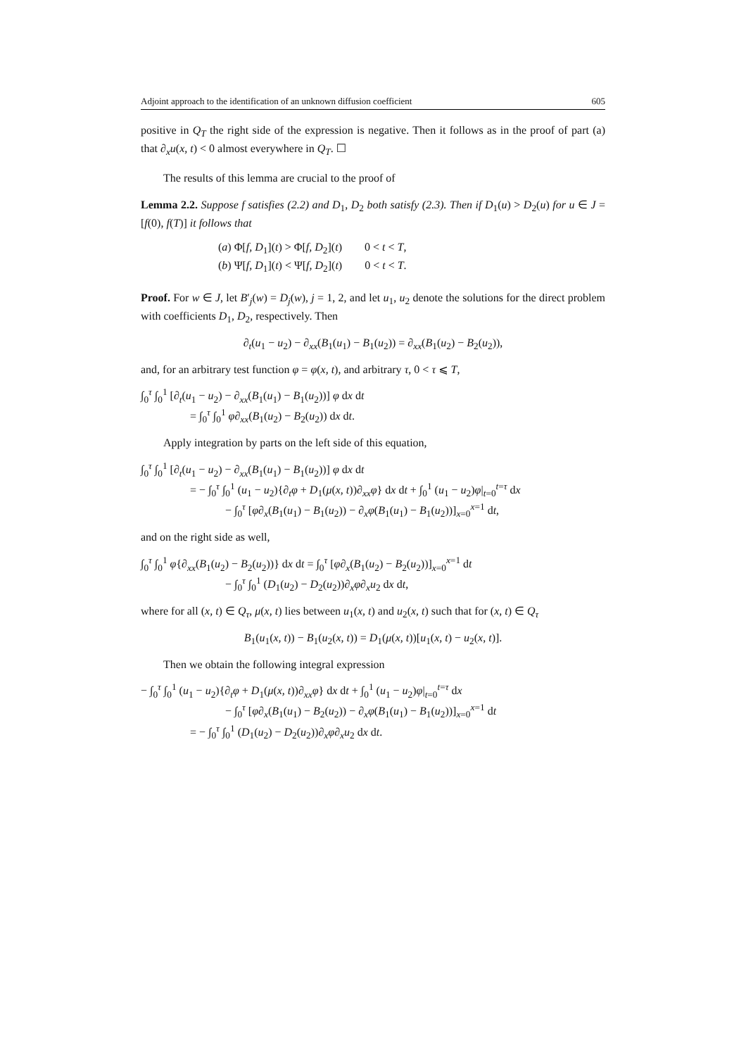Adjoint approach to the identification of an unknown diffusion coefficient 605
positive in Q<sub>T</sub> the right side of the expression is negative. Then it follows as in the proof of part (a) that ∂<sub>x</sub>u(x, t) < 0 almost everywhere in Q<sub>T</sub>. ☐
The results of this lemma are crucial to the proof of
Lemma 2.2. Suppose f satisfies (2.2) and D<sub>1</sub>, D<sub>2</sub> both satisfy (2.3). Then if D<sub>1</sub>(u) > D<sub>2</sub>(u) for u ∈ J = [f(0), f(T)] it follows that
(a) Φ[f, D<sub>1</sub>](t) > Φ[f, D<sub>2</sub>](t) 0 < t < T,
(b) Ψ[f, D<sub>1</sub>](t) < Ψ[f, D<sub>2</sub>](t) 0 < t < T.
Proof. For w ∈ J, let B′<sub>j</sub>(w) = D<sub>j</sub>(w), j = 1, 2, and let u<sub>1</sub>, u<sub>2</sub> denote the solutions for the direct problem with coefficients D<sub>1</sub>, D<sub>2</sub>, respectively. Then
∂<sub>t</sub>(u<sub>1</sub> − u<sub>2</sub>) − ∂<sub>xx</sub>(B<sub>1</sub>(u<sub>1</sub>) − B<sub>1</sub>(u<sub>2</sub>)) = ∂<sub>xx</sub>(B<sub>1</sub>(u<sub>2</sub>) − B<sub>2</sub>(u<sub>2</sub>)),
and, for an arbitrary test function φ = φ(x, t), and arbitrary τ, 0 < τ ⩽ T,
∫<sub>0</sub><sup>τ</sup> ∫<sub>0</sub><sup>1</sup> [∂<sub>t</sub>(u<sub>1</sub> − u<sub>2</sub>) − ∂<sub>xx</sub>(B<sub>1</sub>(u<sub>1</sub>) − B<sub>1</sub>(u<sub>2</sub>))] φ dx dt
= ∫<sub>0</sub><sup>τ</sup> ∫<sub>0</sub><sup>1</sup> φ∂<sub>xx</sub>(B<sub>1</sub>(u<sub>2</sub>) − B<sub>2</sub>(u<sub>2</sub>)) dx dt.
Apply integration by parts on the left side of this equation,
∫<sub>0</sub><sup>τ</sup> ∫<sub>0</sub><sup>1</sup> [∂<sub>t</sub>(u<sub>1</sub> − u<sub>2</sub>) − ∂<sub>xx</sub>(B<sub>1</sub>(u<sub>1</sub>) − B<sub>1</sub>(u<sub>2</sub>))] φ dx dt
= − ∫<sub>0</sub><sup>τ</sup> ∫<sub>0</sub><sup>1</sup> (u<sub>1</sub> − u<sub>2</sub>){∂<sub>t</sub>φ + D<sub>1</sub>(μ(x, t))∂<sub>xx</sub>φ} dx dt + ∫<sub>0</sub><sup>1</sup> (u<sub>1</sub> − u<sub>2</sub>)φ|<sub>t=0</sub><sup>t=τ</sup> dx
− ∫<sub>0</sub><sup>τ</sup> [φ∂<sub>x</sub>(B<sub>1</sub>(u<sub>1</sub>) − B<sub>1</sub>(u<sub>2</sub>)) − ∂<sub>x</sub>φ(B<sub>1</sub>(u<sub>1</sub>) − B<sub>1</sub>(u<sub>2</sub>))]<sub>x=0</sub><sup>x=1</sup> dt,
and on the right side as well,
∫<sub>0</sub><sup>τ</sup> ∫<sub>0</sub><sup>1</sup> φ{∂<sub>xx</sub>(B<sub>1</sub>(u<sub>2</sub>) − B<sub>2</sub>(u<sub>2</sub>))} dx dt = ∫<sub>0</sub><sup>τ</sup> [φ∂<sub>x</sub>(B<sub>1</sub>(u<sub>2</sub>) − B<sub>2</sub>(u<sub>2</sub>))]<sub>x=0</sub><sup>x=1</sup> dt
− ∫<sub>0</sub><sup>τ</sup> ∫<sub>0</sub><sup>1</sup> (D<sub>1</sub>(u<sub>2</sub>) − D<sub>2</sub>(u<sub>2</sub>))∂<sub>x</sub>φ∂<sub>x</sub>u<sub>2</sub> dx dt,
where for all (x, t) ∈ Q<sub>τ</sub>, μ(x, t) lies between u<sub>1</sub>(x, t) and u<sub>2</sub>(x, t) such that for (x, t) ∈ Q<sub>τ</sub>
B<sub>1</sub>(u<sub>1</sub>(x, t)) − B<sub>1</sub>(u<sub>2</sub>(x, t)) = D<sub>1</sub>(μ(x, t))[u<sub>1</sub>(x, t) − u<sub>2</sub>(x, t)].
Then we obtain the following integral expression
− ∫<sub>0</sub><sup>τ</sup> ∫<sub>0</sub><sup>1</sup> (u<sub>1</sub> − u<sub>2</sub>){∂<sub>t</sub>φ + D<sub>1</sub>(μ(x, t))∂<sub>xx</sub>φ} dx dt + ∫<sub>0</sub><sup>1</sup> (u<sub>1</sub> − u<sub>2</sub>)φ|<sub>t=0</sub><sup>t=τ</sup> dx
− ∫<sub>0</sub><sup>τ</sup> [φ∂<sub>x</sub>(B<sub>1</sub>(u<sub>1</sub>) − B<sub>2</sub>(u<sub>2</sub>)) − ∂<sub>x</sub>φ(B<sub>1</sub>(u<sub>1</sub>) − B<sub>1</sub>(u<sub>2</sub>))]<sub>x=0</sub><sup>x=1</sup> dt
= − ∫<sub>0</sub><sup>τ</sup> ∫<sub>0</sub><sup>1</sup> (D<sub>1</sub>(u<sub>2</sub>) − D<sub>2</sub>(u<sub>2</sub>))∂<sub>x</sub>φ∂<sub>x</sub>u<sub>2</sub> dx dt.